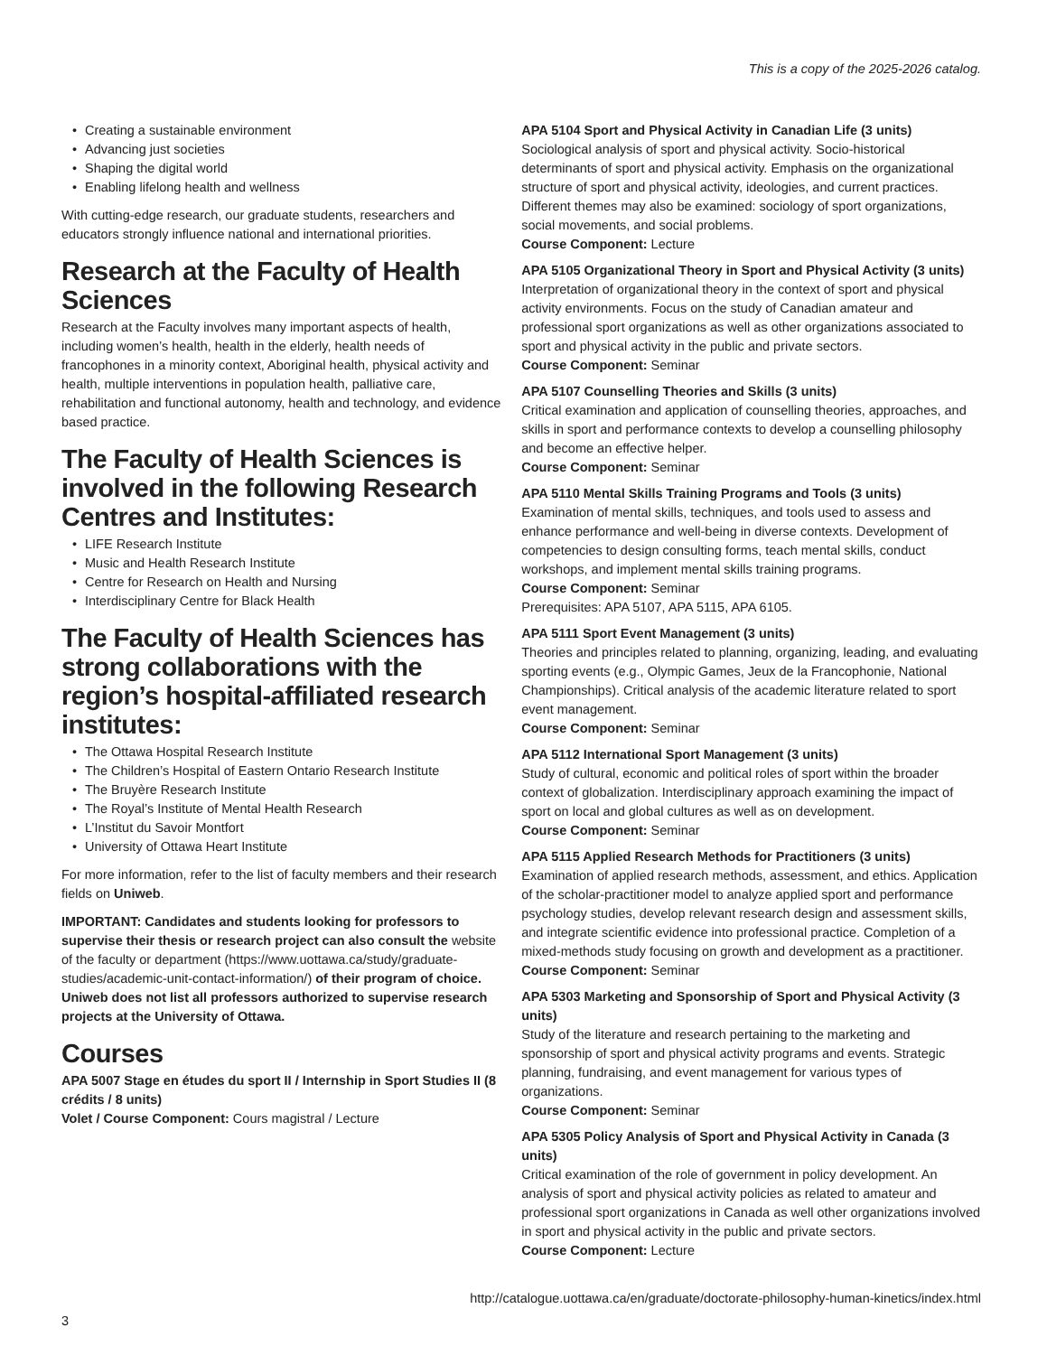This is a copy of the 2025-2026 catalog.
• Creating a sustainable environment
• Advancing just societies
• Shaping the digital world
• Enabling lifelong health and wellness
With cutting-edge research, our graduate students, researchers and educators strongly influence national and international priorities.
Research at the Faculty of Health Sciences
Research at the Faculty involves many important aspects of health, including women’s health, health in the elderly, health needs of francophones in a minority context, Aboriginal health, physical activity and health, multiple interventions in population health, palliative care, rehabilitation and functional autonomy, health and technology, and evidence based practice.
The Faculty of Health Sciences is involved in the following Research Centres and Institutes:
• LIFE Research Institute
• Music and Health Research Institute
• Centre for Research on Health and Nursing
• Interdisciplinary Centre for Black Health
The Faculty of Health Sciences has strong collaborations with the region’s hospital-affiliated research institutes:
• The Ottawa Hospital Research Institute
• The Children’s Hospital of Eastern Ontario Research Institute
• The Bruyère Research Institute
• The Royal’s Institute of Mental Health Research
• L’Institut du Savoir Montfort
• University of Ottawa Heart Institute
For more information, refer to the list of faculty members and their research fields on Uniweb.
IMPORTANT: Candidates and students looking for professors to supervise their thesis or research project can also consult the website of the faculty or department (https://www.uottawa.ca/study/graduate-studies/academic-unit-contact-information/) of their program of choice. Uniweb does not list all professors authorized to supervise research projects at the University of Ottawa.
Courses
APA 5007 Stage en études du sport II / Internship in Sport Studies II (8 crédits / 8 units)
Volet / Course Component: Cours magistral / Lecture
APA 5104 Sport and Physical Activity in Canadian Life (3 units)
Sociological analysis of sport and physical activity. Socio-historical determinants of sport and physical activity. Emphasis on the organizational structure of sport and physical activity, ideologies, and current practices. Different themes may also be examined: sociology of sport organizations, social movements, and social problems.
Course Component: Lecture
APA 5105 Organizational Theory in Sport and Physical Activity (3 units)
Interpretation of organizational theory in the context of sport and physical activity environments. Focus on the study of Canadian amateur and professional sport organizations as well as other organizations associated to sport and physical activity in the public and private sectors.
Course Component: Seminar
APA 5107 Counselling Theories and Skills (3 units)
Critical examination and application of counselling theories, approaches, and skills in sport and performance contexts to develop a counselling philosophy and become an effective helper.
Course Component: Seminar
APA 5110 Mental Skills Training Programs and Tools (3 units)
Examination of mental skills, techniques, and tools used to assess and enhance performance and well-being in diverse contexts. Development of competencies to design consulting forms, teach mental skills, conduct workshops, and implement mental skills training programs.
Course Component: Seminar
Prerequisites: APA 5107, APA 5115, APA 6105.
APA 5111 Sport Event Management (3 units)
Theories and principles related to planning, organizing, leading, and evaluating sporting events (e.g., Olympic Games, Jeux de la Francophonie, National Championships). Critical analysis of the academic literature related to sport event management.
Course Component: Seminar
APA 5112 International Sport Management (3 units)
Study of cultural, economic and political roles of sport within the broader context of globalization. Interdisciplinary approach examining the impact of sport on local and global cultures as well as on development.
Course Component: Seminar
APA 5115 Applied Research Methods for Practitioners (3 units)
Examination of applied research methods, assessment, and ethics. Application of the scholar-practitioner model to analyze applied sport and performance psychology studies, develop relevant research design and assessment skills, and integrate scientific evidence into professional practice. Completion of a mixed-methods study focusing on growth and development as a practitioner.
Course Component: Seminar
APA 5303 Marketing and Sponsorship of Sport and Physical Activity (3 units)
Study of the literature and research pertaining to the marketing and sponsorship of sport and physical activity programs and events. Strategic planning, fundraising, and event management for various types of organizations.
Course Component: Seminar
APA 5305 Policy Analysis of Sport and Physical Activity in Canada (3 units)
Critical examination of the role of government in policy development. An analysis of sport and physical activity policies as related to amateur and professional sport organizations in Canada as well other organizations involved in sport and physical activity in the public and private sectors.
Course Component: Lecture
http://catalogue.uottawa.ca/en/graduate/doctorate-philosophy-human-kinetics/index.html
3